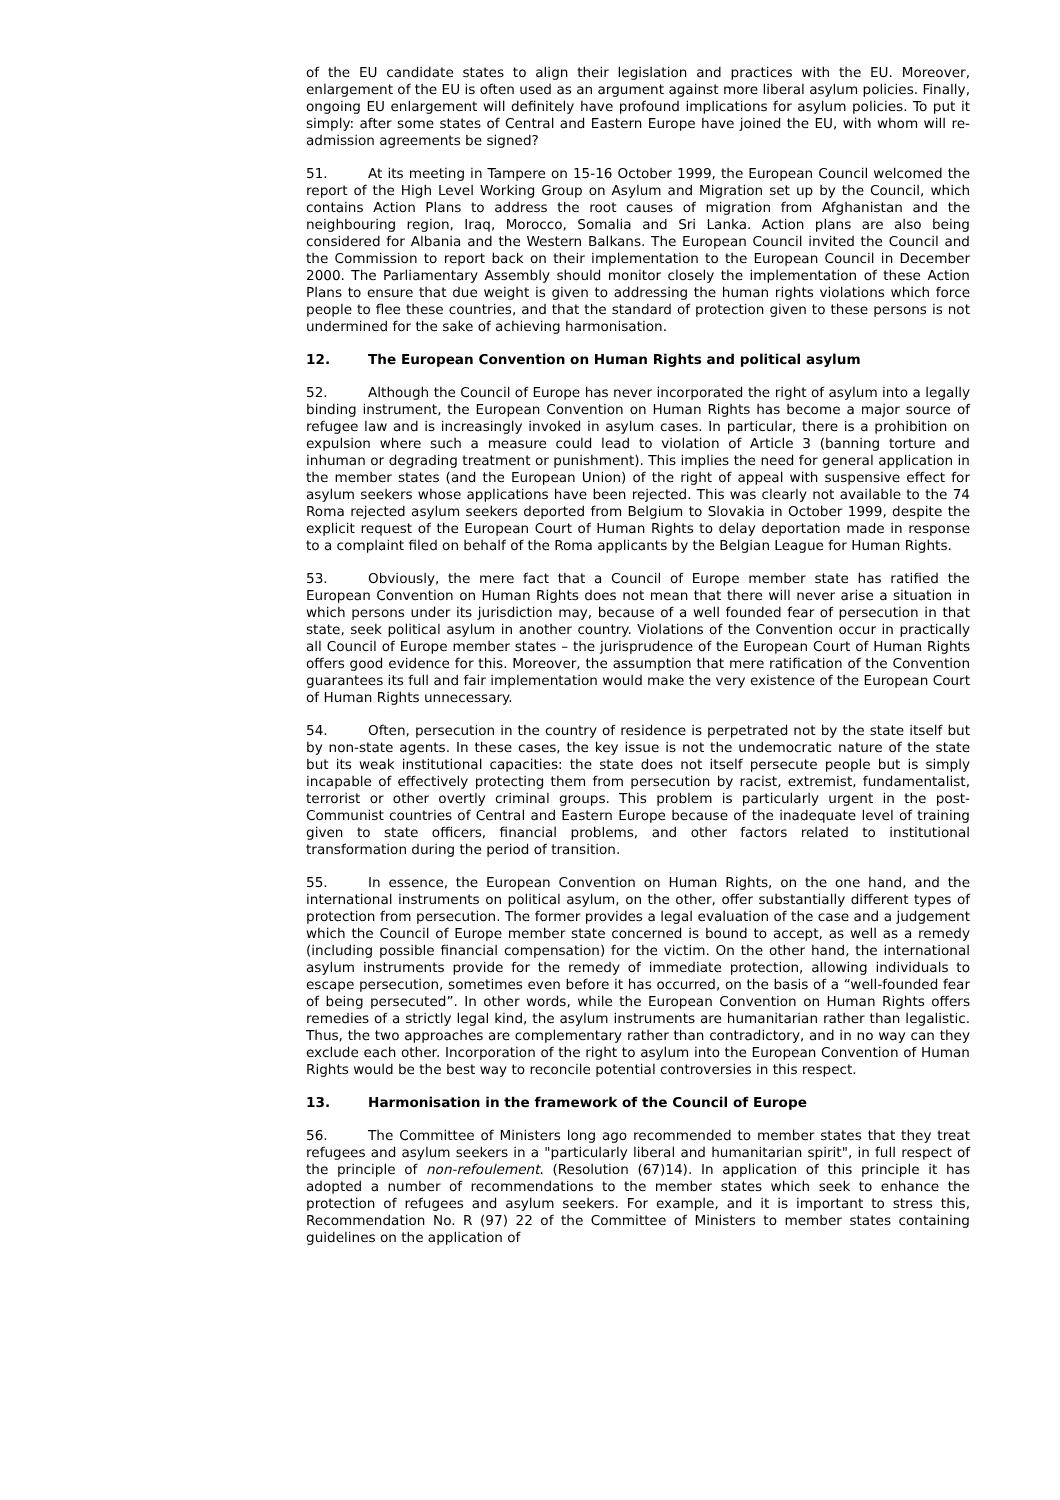of the EU candidate states to align their legislation and practices with the EU. Moreover, enlargement of the EU is often used as an argument against more liberal asylum policies. Finally, ongoing EU enlargement will definitely have profound implications for asylum policies. To put it simply: after some states of Central and Eastern Europe have joined the EU, with whom will re-admission agreements be signed?
51. At its meeting in Tampere on 15-16 October 1999, the European Council welcomed the report of the High Level Working Group on Asylum and Migration set up by the Council, which contains Action Plans to address the root causes of migration from Afghanistan and the neighbouring region, Iraq, Morocco, Somalia and Sri Lanka. Action plans are also being considered for Albania and the Western Balkans. The European Council invited the Council and the Commission to report back on their implementation to the European Council in December 2000. The Parliamentary Assembly should monitor closely the implementation of these Action Plans to ensure that due weight is given to addressing the human rights violations which force people to flee these countries, and that the standard of protection given to these persons is not undermined for the sake of achieving harmonisation.
12. The European Convention on Human Rights and political asylum
52. Although the Council of Europe has never incorporated the right of asylum into a legally binding instrument, the European Convention on Human Rights has become a major source of refugee law and is increasingly invoked in asylum cases. In particular, there is a prohibition on expulsion where such a measure could lead to violation of Article 3 (banning torture and inhuman or degrading treatment or punishment). This implies the need for general application in the member states (and the European Union) of the right of appeal with suspensive effect for asylum seekers whose applications have been rejected. This was clearly not available to the 74 Roma rejected asylum seekers deported from Belgium to Slovakia in October 1999, despite the explicit request of the European Court of Human Rights to delay deportation made in response to a complaint filed on behalf of the Roma applicants by the Belgian League for Human Rights.
53. Obviously, the mere fact that a Council of Europe member state has ratified the European Convention on Human Rights does not mean that there will never arise a situation in which persons under its jurisdiction may, because of a well founded fear of persecution in that state, seek political asylum in another country. Violations of the Convention occur in practically all Council of Europe member states – the jurisprudence of the European Court of Human Rights offers good evidence for this. Moreover, the assumption that mere ratification of the Convention guarantees its full and fair implementation would make the very existence of the European Court of Human Rights unnecessary.
54. Often, persecution in the country of residence is perpetrated not by the state itself but by non-state agents. In these cases, the key issue is not the undemocratic nature of the state but its weak institutional capacities: the state does not itself persecute people but is simply incapable of effectively protecting them from persecution by racist, extremist, fundamentalist, terrorist or other overtly criminal groups. This problem is particularly urgent in the post-Communist countries of Central and Eastern Europe because of the inadequate level of training given to state officers, financial problems, and other factors related to institutional transformation during the period of transition.
55. In essence, the European Convention on Human Rights, on the one hand, and the international instruments on political asylum, on the other, offer substantially different types of protection from persecution. The former provides a legal evaluation of the case and a judgement which the Council of Europe member state concerned is bound to accept, as well as a remedy (including possible financial compensation) for the victim. On the other hand, the international asylum instruments provide for the remedy of immediate protection, allowing individuals to escape persecution, sometimes even before it has occurred, on the basis of a “well-founded fear of being persecuted”. In other words, while the European Convention on Human Rights offers remedies of a strictly legal kind, the asylum instruments are humanitarian rather than legalistic. Thus, the two approaches are complementary rather than contradictory, and in no way can they exclude each other. Incorporation of the right to asylum into the European Convention of Human Rights would be the best way to reconcile potential controversies in this respect.
13. Harmonisation in the framework of the Council of Europe
56. The Committee of Ministers long ago recommended to member states that they treat refugees and asylum seekers in a "particularly liberal and humanitarian spirit", in full respect of the principle of non-refoulement. (Resolution (67)14). In application of this principle it has adopted a number of recommendations to the member states which seek to enhance the protection of refugees and asylum seekers. For example, and it is important to stress this, Recommendation No. R (97) 22 of the Committee of Ministers to member states containing guidelines on the application of